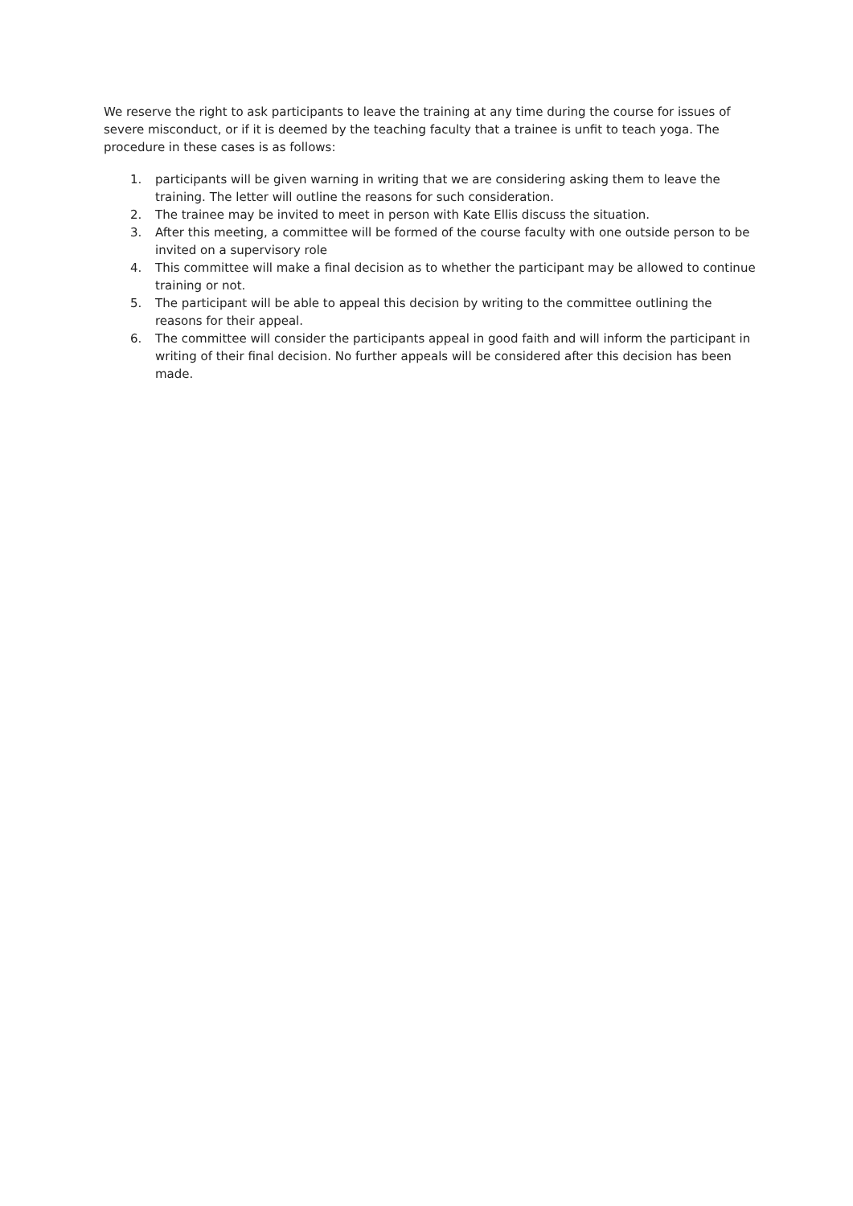We reserve the right to ask participants to leave the training at any time during the course for issues of severe misconduct, or if it is deemed by the teaching faculty that a trainee is unfit to teach yoga. The procedure in these cases is as follows:
1. participants will be given warning in writing that we are considering asking them to leave the training. The letter will outline the reasons for such consideration.
2. The trainee may be invited to meet in person with Kate Ellis discuss the situation.
3. After this meeting, a committee will be formed of the course faculty with one outside person to be invited on a supervisory role
4. This committee will make a final decision as to whether the participant may be allowed to continue training or not.
5. The participant will be able to appeal this decision by writing to the committee outlining the reasons for their appeal.
6. The committee will consider the participants appeal in good faith and will inform the participant in writing of their final decision. No further appeals will be considered after this decision has been made.